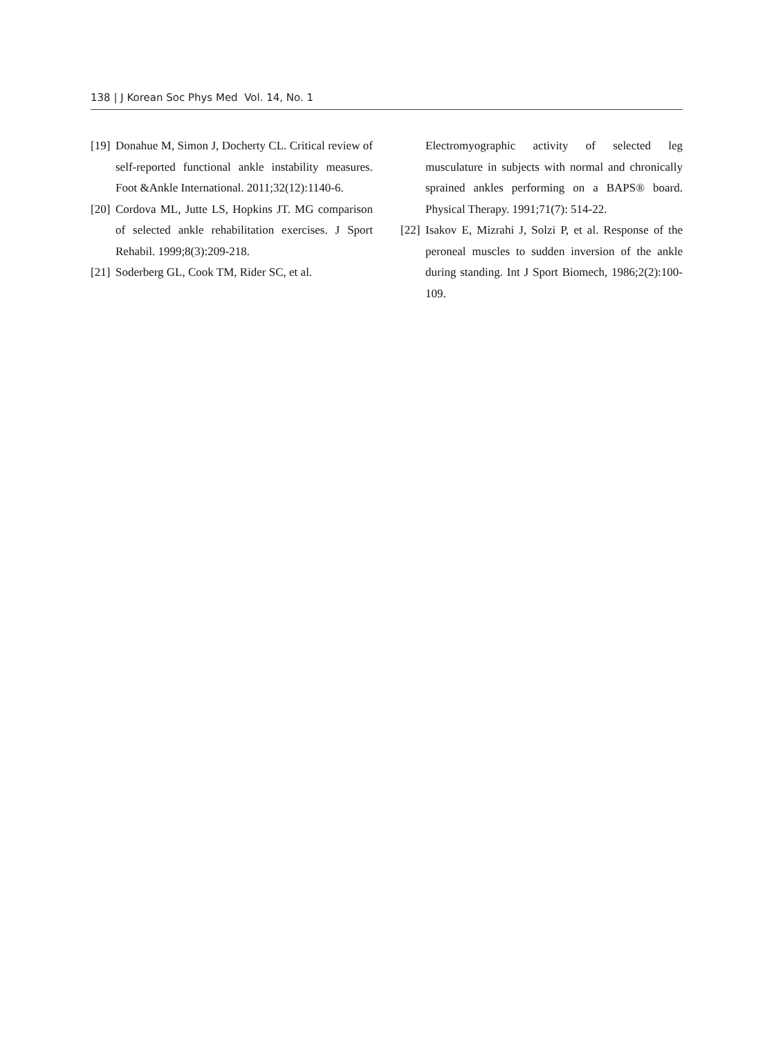138 | J Korean Soc Phys Med Vol. 14, No. 1
[19] Donahue M, Simon J, Docherty CL. Critical review of self-reported functional ankle instability measures. Foot &Ankle International. 2011;32(12):1140-6.
[20] Cordova ML, Jutte LS, Hopkins JT. MG comparison of selected ankle rehabilitation exercises. J Sport Rehabil. 1999;8(3):209-218.
[21] Soderberg GL, Cook TM, Rider SC, et al.
Electromyographic activity of selected leg musculature in subjects with normal and chronically sprained ankles performing on a BAPS® board. Physical Therapy. 1991;71(7): 514-22.
[22] Isakov E, Mizrahi J, Solzi P, et al. Response of the peroneal muscles to sudden inversion of the ankle during standing. Int J Sport Biomech, 1986;2(2):100-109.